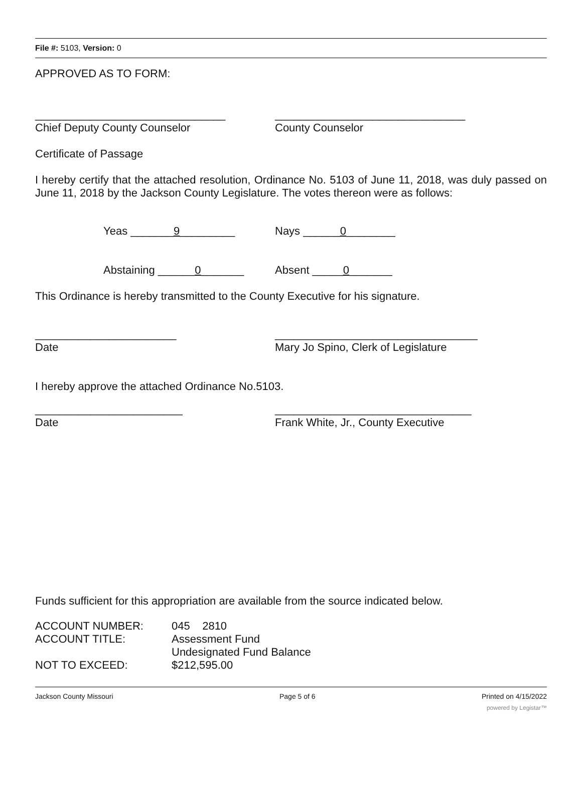File #: 5103, Version: 0
APPROVED AS TO FORM:
_______________________________
Chief Deputy County Counselor
_______________________________
County Counselor
Certificate of Passage
I hereby certify that the attached resolution, Ordinance No. 5103 of June 11, 2018, was duly passed on June 11, 2018 by the Jackson County Legislature. The votes thereon were as follows:
Yeas _______9_________ Nays ______0________
Abstaining ______0_______ Absent _____0_______
This Ordinance is hereby transmitted to the County Executive for his signature.
_______________________
Date
_________________________________
Mary Jo Spino, Clerk of Legislature
I hereby approve the attached Ordinance No.5103.
________________________
Date
________________________________
Frank White, Jr., County Executive
Funds sufficient for this appropriation are available from the source indicated below.
| ACCOUNT NUMBER: | 045 2810 |
| ACCOUNT TITLE: | Assessment Fund |
| | Undesignated Fund Balance |
| NOT TO EXCEED: | $212,595.00 |
Jackson County Missouri Page 5 of 6 Printed on 4/15/2022
powered by Legistar™